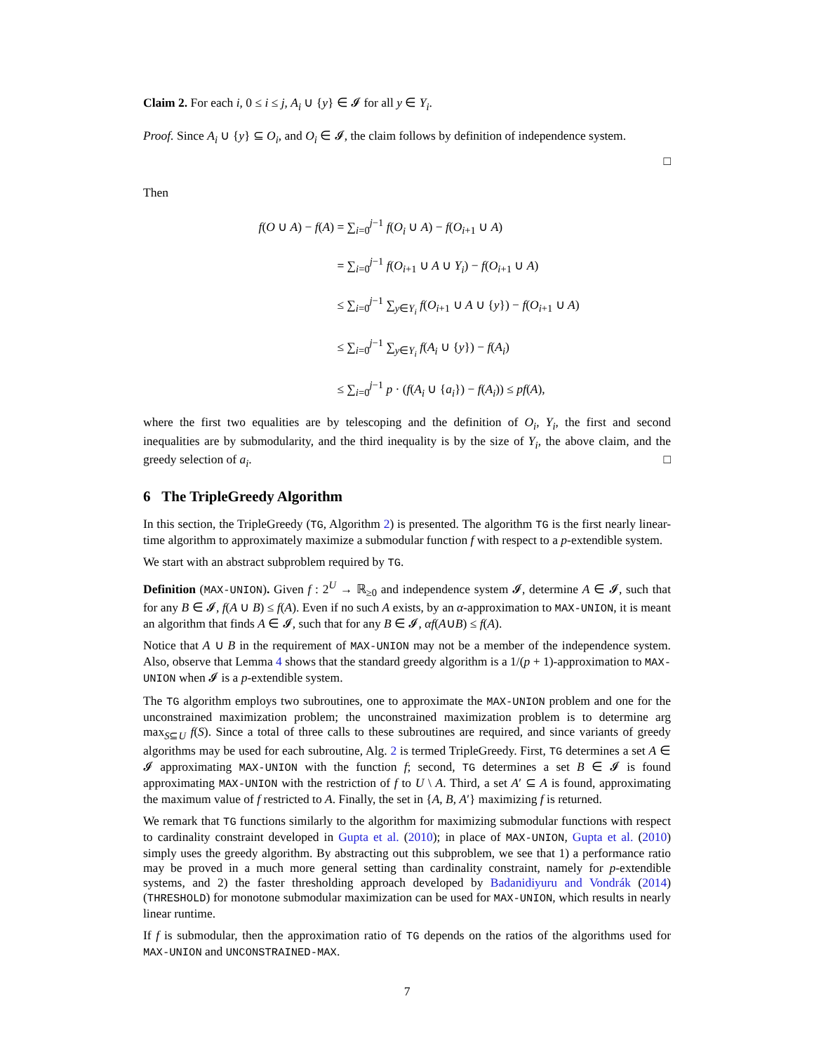Claim 2. For each i, 0 ≤ i ≤ j, A<sub>i</sub> ∪ {y} ∈ 𝓘 for all y ∈ Y<sub>i</sub>.
Proof. Since A<sub>i</sub> ∪ {y} ⊆ O<sub>i</sub>, and O<sub>i</sub> ∈ 𝓘, the claim follows by definition of independence system.
□
Then
f(O ∪ A) − f(A) = ∑<sub>i=0</sub><sup>j−1</sup> f(O<sub>i</sub> ∪ A) − f(O<sub>i+1</sub> ∪ A)
= ∑<sub>i=0</sub><sup>j−1</sup> f(O<sub>i+1</sub> ∪ A ∪ Y<sub>i</sub>) − f(O<sub>i+1</sub> ∪ A)
≤ ∑<sub>i=0</sub><sup>j−1</sup> ∑<sub>y∈Y<sub>i</sub></sub> f(O<sub>i+1</sub> ∪ A ∪ {y}) − f(O<sub>i+1</sub> ∪ A)
≤ ∑<sub>i=0</sub><sup>j−1</sup> ∑<sub>y∈Y<sub>i</sub></sub> f(A<sub>i</sub> ∪ {y}) − f(A<sub>i</sub>)
≤ ∑<sub>i=0</sub><sup>j−1</sup> p · (f(A<sub>i</sub> ∪ {a<sub>i</sub>}) − f(A<sub>i</sub>)) ≤ pf(A),
where the first two equalities are by telescoping and the definition of O<sub>i</sub>, Y<sub>i</sub>, the first and second inequalities are by submodularity, and the third inequality is by the size of Y<sub>i</sub>, the above claim, and the greedy selection of a<sub>i</sub>. □
6 The TripleGreedy Algorithm
In this section, the TripleGreedy (TG, Algorithm 2) is presented. The algorithm TG is the first nearly linear-time algorithm to approximately maximize a submodular function f with respect to a p-extendible system.
We start with an abstract subproblem required by TG.
Definition (MAX-UNION). Given f : 2<sup>U</sup> → ℝ<sub>≥0</sub> and independence system 𝓘, determine A ∈ 𝓘, such that for any B ∈ 𝓘, f(A ∪ B) ≤ f(A). Even if no such A exists, by an α-approximation to MAX-UNION, it is meant an algorithm that finds A ∈ 𝓘, such that for any B ∈ 𝓘, αf(A∪B) ≤ f(A).
Notice that A ∪ B in the requirement of MAX-UNION may not be a member of the independence system. Also, observe that Lemma 4 shows that the standard greedy algorithm is a 1/(p + 1)-approximation to MAX-UNION when 𝓘 is a p-extendible system.
The TG algorithm employs two subroutines, one to approximate the MAX-UNION problem and one for the unconstrained maximization problem; the unconstrained maximization problem is to determine arg max<sub>S⊆U</sub> f(S). Since a total of three calls to these subroutines are required, and since variants of greedy algorithms may be used for each subroutine, Alg. 2 is termed TripleGreedy. First, TG determines a set A ∈ 𝓘 approximating MAX-UNION with the function f; second, TG determines a set B ∈ 𝓘 is found approximating MAX-UNION with the restriction of f to U \ A. Third, a set A′ ⊆ A is found, approximating the maximum value of f restricted to A. Finally, the set in {A, B, A′} maximizing f is returned.
We remark that TG functions similarly to the algorithm for maximizing submodular functions with respect to cardinality constraint developed in Gupta et al. (2010); in place of MAX-UNION, Gupta et al. (2010) simply uses the greedy algorithm. By abstracting out this subproblem, we see that 1) a performance ratio may be proved in a much more general setting than cardinality constraint, namely for p-extendible systems, and 2) the faster thresholding approach developed by Badanidiyuru and Vondrák (2014) (THRESHOLD) for monotone submodular maximization can be used for MAX-UNION, which results in nearly linear runtime.
If f is submodular, then the approximation ratio of TG depends on the ratios of the algorithms used for MAX-UNION and UNCONSTRAINED-MAX.
7